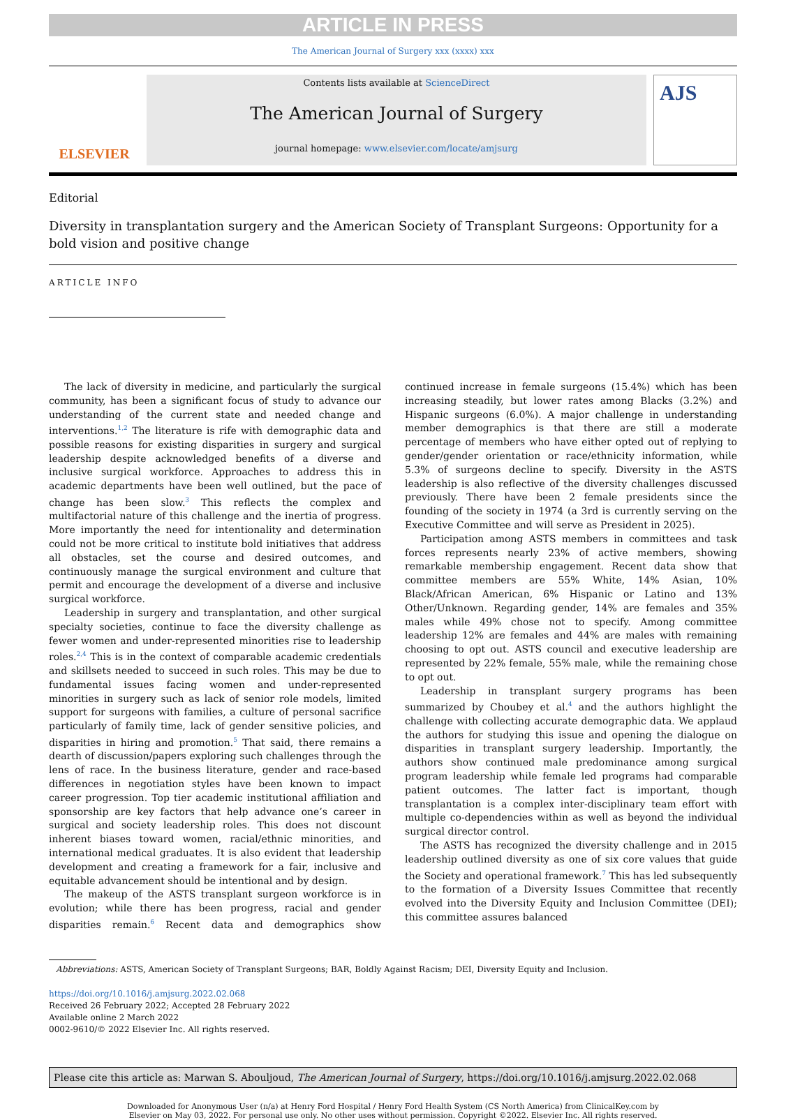ARTICLE IN PRESS
The American Journal of Surgery xxx (xxxx) xxx
ELSEVIER
Contents lists available at ScienceDirect
The American Journal of Surgery
journal homepage: www.elsevier.com/locate/amjsurg
AJS
Editorial
Diversity in transplantation surgery and the American Society of Transplant Surgeons: Opportunity for a bold vision and positive change
ARTICLE INFO
The lack of diversity in medicine, and particularly the surgical community, has been a significant focus of study to advance our understanding of the current state and needed change and interventions.<sup>1,2</sup> The literature is rife with demographic data and possible reasons for existing disparities in surgery and surgical leadership despite acknowledged benefits of a diverse and inclusive surgical workforce. Approaches to address this in academic departments have been well outlined, but the pace of change has been slow.<sup>3</sup> This reflects the complex and multifactorial nature of this challenge and the inertia of progress. More importantly the need for intentionality and determination could not be more critical to institute bold initiatives that address all obstacles, set the course and desired outcomes, and continuously manage the surgical environment and culture that permit and encourage the development of a diverse and inclusive surgical workforce.
Leadership in surgery and transplantation, and other surgical specialty societies, continue to face the diversity challenge as fewer women and under-represented minorities rise to leadership roles.<sup>2,4</sup> This is in the context of comparable academic credentials and skillsets needed to succeed in such roles. This may be due to fundamental issues facing women and under-represented minorities in surgery such as lack of senior role models, limited support for surgeons with families, a culture of personal sacrifice particularly of family time, lack of gender sensitive policies, and disparities in hiring and promotion.<sup>5</sup> That said, there remains a dearth of discussion/papers exploring such challenges through the lens of race. In the business literature, gender and race-based differences in negotiation styles have been known to impact career progression. Top tier academic institutional affiliation and sponsorship are key factors that help advance one’s career in surgical and society leadership roles. This does not discount inherent biases toward women, racial/ethnic minorities, and international medical graduates. It is also evident that leadership development and creating a framework for a fair, inclusive and equitable advancement should be intentional and by design.
The makeup of the ASTS transplant surgeon workforce is in evolution; while there has been progress, racial and gender disparities remain.<sup>6</sup> Recent data and demographics show continued increase in female surgeons (15.4%) which has been increasing steadily, but lower rates among Blacks (3.2%) and Hispanic surgeons (6.0%). A major challenge in understanding member demographics is that there are still a moderate percentage of members who have either opted out of replying to gender/gender orientation or race/ethnicity information, while 5.3% of surgeons decline to specify. Diversity in the ASTS leadership is also reflective of the diversity challenges discussed previously. There have been 2 female presidents since the founding of the society in 1974 (a 3rd is currently serving on the Executive Committee and will serve as President in 2025).
Participation among ASTS members in committees and task forces represents nearly 23% of active members, showing remarkable membership engagement. Recent data show that committee members are 55% White, 14% Asian, 10% Black/African American, 6% Hispanic or Latino and 13% Other/Unknown. Regarding gender, 14% are females and 35% males while 49% chose not to specify. Among committee leadership 12% are females and 44% are males with remaining choosing to opt out. ASTS council and executive leadership are represented by 22% female, 55% male, while the remaining chose to opt out.
Leadership in transplant surgery programs has been summarized by Choubey et al.<sup>4</sup> and the authors highlight the challenge with collecting accurate demographic data. We applaud the authors for studying this issue and opening the dialogue on disparities in transplant surgery leadership. Importantly, the authors show continued male predominance among surgical program leadership while female led programs had comparable patient outcomes. The latter fact is important, though transplantation is a complex inter-disciplinary team effort with multiple co-dependencies within as well as beyond the individual surgical director control.
The ASTS has recognized the diversity challenge and in 2015 leadership outlined diversity as one of six core values that guide the Society and operational framework.<sup>7</sup> This has led subsequently to the formation of a Diversity Issues Committee that recently evolved into the Diversity Equity and Inclusion Committee (DEI); this committee assures balanced
Abbreviations: ASTS, American Society of Transplant Surgeons; BAR, Boldly Against Racism; DEI, Diversity Equity and Inclusion.
https://doi.org/10.1016/j.amjsurg.2022.02.068
Received 26 February 2022; Accepted 28 February 2022
Available online 2 March 2022
0002-9610/© 2022 Elsevier Inc. All rights reserved.
Please cite this article as: Marwan S. Abouljoud, The American Journal of Surgery, https://doi.org/10.1016/j.amjsurg.2022.02.068
Downloaded for Anonymous User (n/a) at Henry Ford Hospital / Henry Ford Health System (CS North America) from ClinicalKey.com by
Elsevier on May 03, 2022. For personal use only. No other uses without permission. Copyright ©2022. Elsevier Inc. All rights reserved.